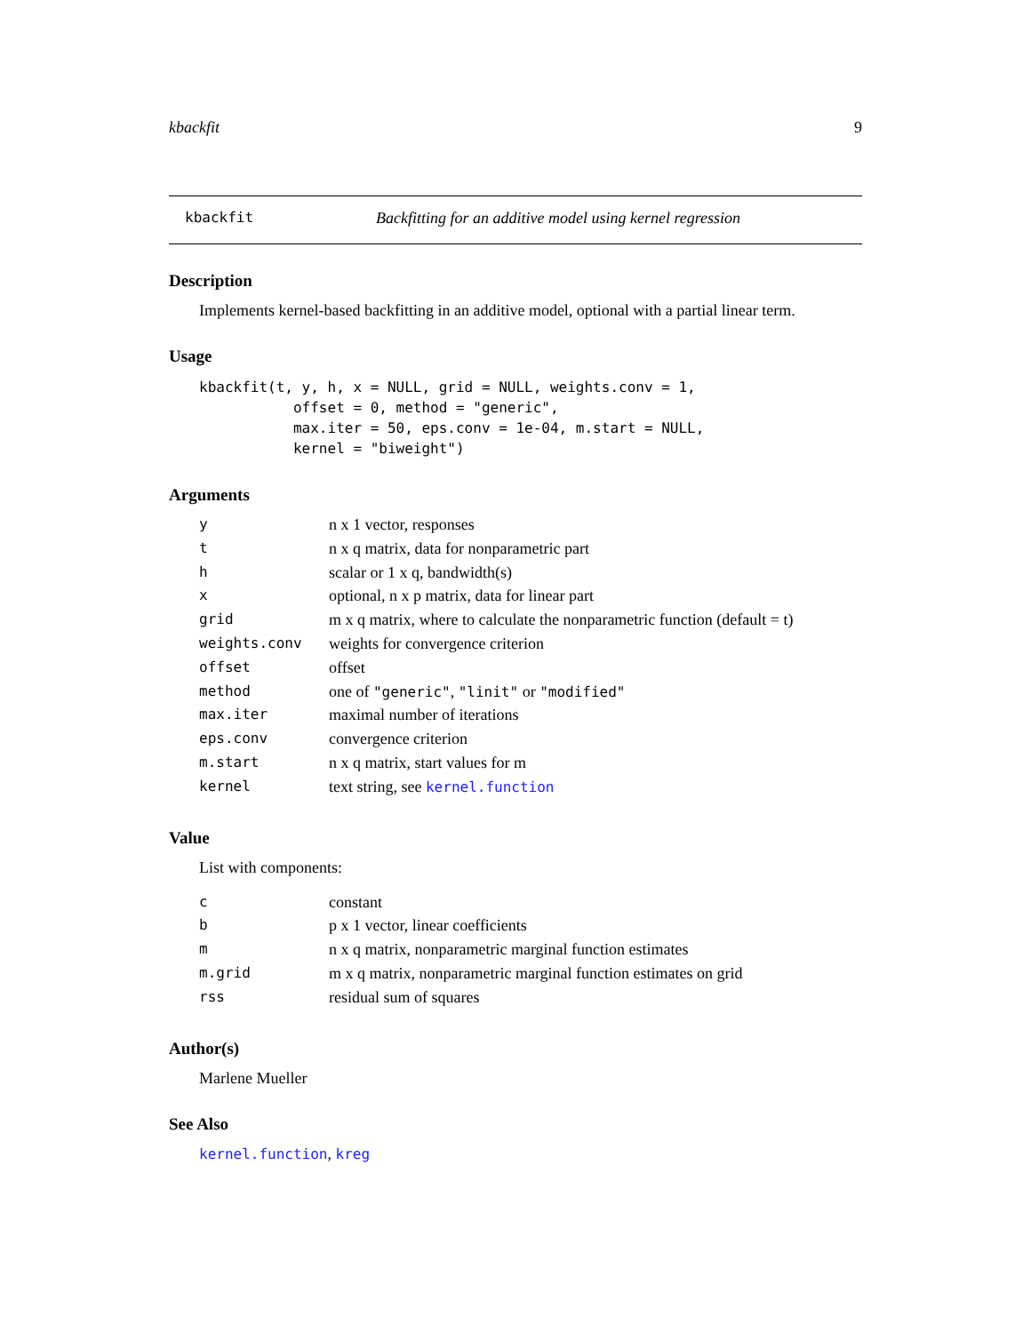kbackfit 9
kbackfit Backfitting for an additive model using kernel regression
Description
Implements kernel-based backfitting in an additive model, optional with a partial linear term.
Usage
kbackfit(t, y, h, x = NULL, grid = NULL, weights.conv = 1,
           offset = 0, method = "generic",
           max.iter = 50, eps.conv = 1e-04, m.start = NULL,
           kernel = "biweight")
Arguments
| y | n x 1 vector, responses |
| t | n x q matrix, data for nonparametric part |
| h | scalar or 1 x q, bandwidth(s) |
| x | optional, n x p matrix, data for linear part |
| grid | m x q matrix, where to calculate the nonparametric function (default = t) |
| weights.conv | weights for convergence criterion |
| offset | offset |
| method | one of "generic" , "linit" or "modified" |
| max.iter | maximal number of iterations |
| eps.conv | convergence criterion |
| m.start | n x q matrix, start values for m |
| kernel | text string, see kernel.function |
Value
List with components:
| c | constant |
| b | p x 1 vector, linear coefficients |
| m | n x q matrix, nonparametric marginal function estimates |
| m.grid | m x q matrix, nonparametric marginal function estimates on grid |
| rss | residual sum of squares |
Author(s)
Marlene Mueller
See Also
kernel.function, kreg